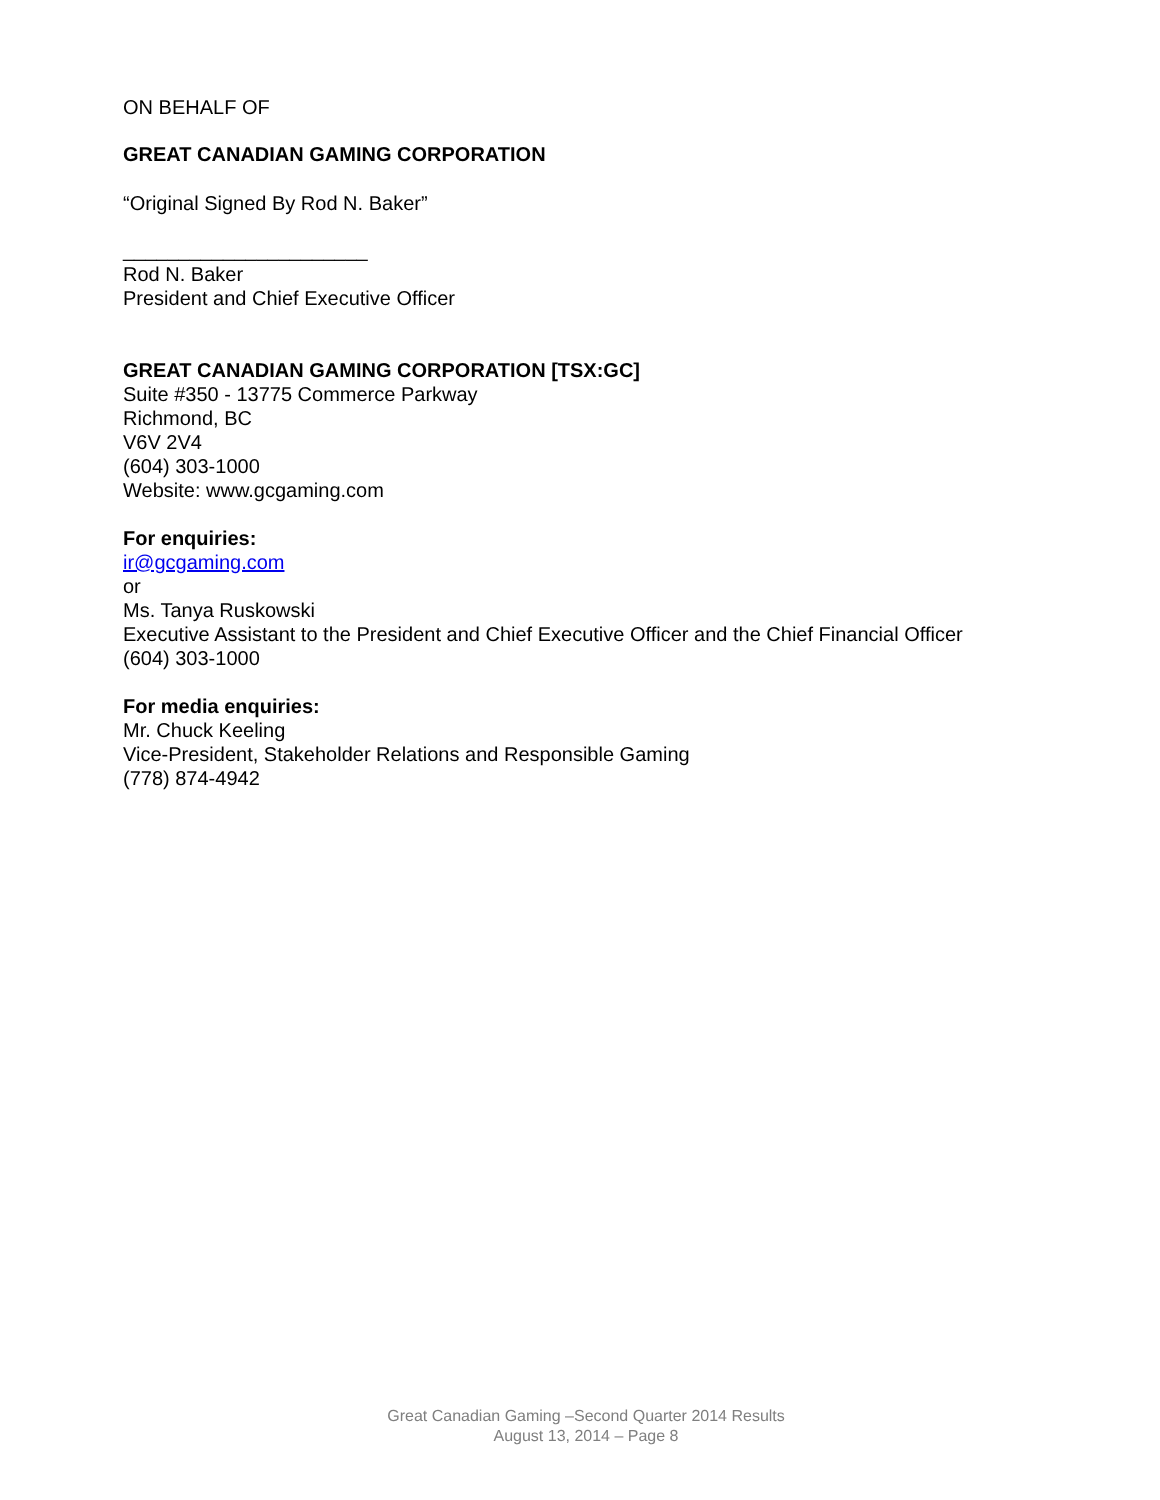ON BEHALF OF
GREAT CANADIAN GAMING CORPORATION
“Original Signed By Rod N. Baker”
______________________
Rod N. Baker
President and Chief Executive Officer
GREAT CANADIAN GAMING CORPORATION [TSX:GC]
Suite #350 - 13775 Commerce Parkway
Richmond, BC
V6V 2V4
(604) 303-1000
Website: www.gcgaming.com
For enquiries:
ir@gcgaming.com
or
Ms. Tanya Ruskowski
Executive Assistant to the President and Chief Executive Officer and the Chief Financial Officer
(604) 303-1000
For media enquiries:
Mr. Chuck Keeling
Vice-President, Stakeholder Relations and Responsible Gaming
(778) 874-4942
Great Canadian Gaming –Second Quarter 2014 Results
August 13, 2014 – Page 8